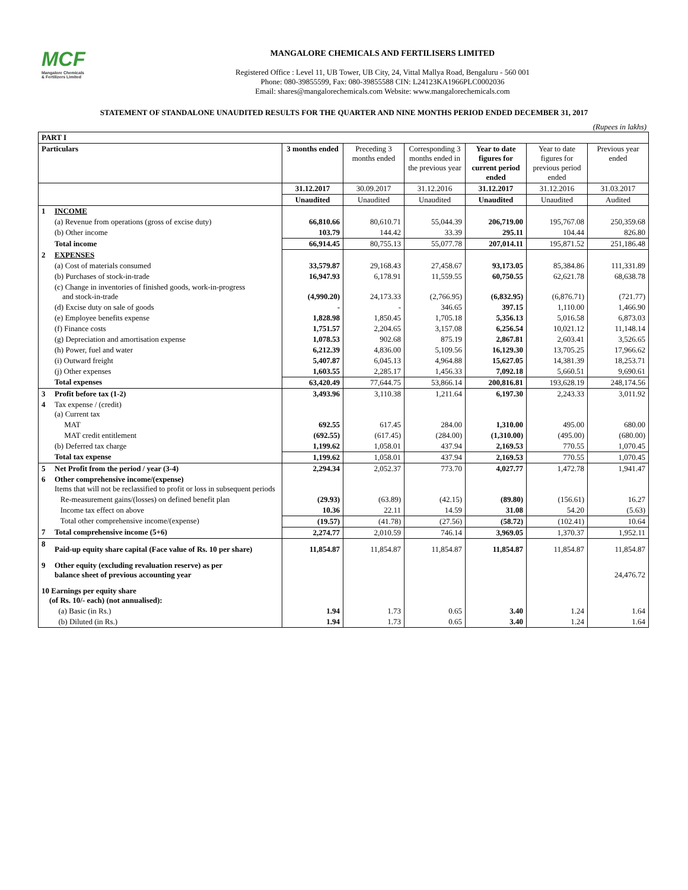MCF
Mangalore Chemicals
& Fertilizers Limited
MANGALORE CHEMICALS AND FERTILISERS LIMITED
Registered Office : Level 11, UB Tower, UB City, 24, Vittal Mallya Road, Bengaluru - 560 001
Phone: 080-39855599, Fax: 080-39855588 CIN: L24123KA1966PLC0002036
Email: shares@mangalorechemicals.com Website: www.mangalorechemicals.com
STATEMENT OF STANDALONE UNAUDITED RESULTS FOR THE QUARTER AND NINE MONTHS PERIOD ENDED DECEMBER 31, 2017
(Rupees in lakhs)
| PART I | | | | | | | |
| Particulars | | 3 months ended | Preceding 3 months ended | Corresponding 3 months ended in the previous year | Year to date figures for current period ended | Year to date figures for previous period ended | Previous year ended |
| | | 31.12.2017 | 30.09.2017 | 31.12.2016 | 31.12.2017 | 31.12.2016 | 31.03.2017 |
| | | Unaudited | Unaudited | Unaudited | Unaudited | Unaudited | Audited |
| 1 | INCOME | | | | | | |
| | (a) Revenue from operations (gross of excise duty) | 66,810.66 | 80,610.71 | 55,044.39 | 206,719.00 | 195,767.08 | 250,359.68 |
| | (b) Other income | 103.79 | 144.42 | 33.39 | 295.11 | 104.44 | 826.80 |
| | Total income | 66,914.45 | 80,755.13 | 55,077.78 | 207,014.11 | 195,871.52 | 251,186.48 |
| 2 | EXPENSES | | | | | | |
| | (a) Cost of materials consumed | 33,579.87 | 29,168.43 | 27,458.67 | 93,173.05 | 85,384.86 | 111,331.89 |
| | (b) Purchases of stock-in-trade | 16,947.93 | 6,178.91 | 11,559.55 | 60,750.55 | 62,621.78 | 68,638.78 |
| | (c) Change in inventories of finished goods, work-in-progress and stock-in-trade | (4,990.20) | 24,173.33 | (2,766.95) | (6,832.95) | (6,876.71) | (721.77) |
| | (d) Excise duty on sale of goods | - | - | 346.65 | 397.15 | 1,110.00 | 1,466.90 |
| | (e) Employee benefits expense | 1,828.98 | 1,850.45 | 1,705.18 | 5,356.13 | 5,016.58 | 6,873.03 |
| | (f) Finance costs | 1,751.57 | 2,204.65 | 3,157.08 | 6,256.54 | 10,021.12 | 11,148.14 |
| | (g) Depreciation and amortisation expense | 1,078.53 | 902.68 | 875.19 | 2,867.81 | 2,603.41 | 3,526.65 |
| | (h) Power, fuel and water | 6,212.39 | 4,836.00 | 5,109.56 | 16,129.30 | 13,705.25 | 17,966.62 |
| | (i) Outward freight | 5,407.87 | 6,045.13 | 4,964.88 | 15,627.05 | 14,381.39 | 18,253.71 |
| | (j) Other expenses | 1,603.55 | 2,285.17 | 1,456.33 | 7,092.18 | 5,660.51 | 9,690.61 |
| | Total expenses | 63,420.49 | 77,644.75 | 53,866.14 | 200,816.81 | 193,628.19 | 248,174.56 |
| 3 | Profit before tax (1-2) | 3,493.96 | 3,110.38 | 1,211.64 | 6,197.30 | 2,243.33 | 3,011.92 |
| 4 | Tax expense / (credit) (a) Current tax | | | | | | |
| | MAT | 692.55 | 617.45 | 284.00 | 1,310.00 | 495.00 | 680.00 |
| | MAT credit entitlement | (692.55) | (617.45) | (284.00) | (1,310.00) | (495.00) | (680.00) |
| | (b) Deferred tax charge | 1,199.62 | 1,058.01 | 437.94 | 2,169.53 | 770.55 | 1,070.45 |
| | Total tax expense | 1,199.62 | 1,058.01 | 437.94 | 2,169.53 | 770.55 | 1,070.45 |
| 5 | Net Profit from the period / year (3-4) | 2,294.34 | 2,052.37 | 773.70 | 4,027.77 | 1,472.78 | 1,941.47 |
| 6 | Other comprehensive income/(expense) Items that will not be reclassified to profit or loss in subsequent periods | | | | | | |
| | Re-measurement gains/(losses) on defined benefit plan | (29.93) | (63.89) | (42.15) | (89.80) | (156.61) | 16.27 |
| | Income tax effect on above | 10.36 | 22.11 | 14.59 | 31.08 | 54.20 | (5.63) |
| | Total other comprehensive income/(expense) | (19.57) | (41.78) | (27.56) | (58.72) | (102.41) | 10.64 |
| 7 | Total comprehensive income (5+6) | 2,274.77 | 2,010.59 | 746.14 | 3,969.05 | 1,370.37 | 1,952.11 |
| 8 | Paid-up equity share capital (Face value of Rs. 10 per share) | 11,854.87 | 11,854.87 | 11,854.87 | 11,854.87 | 11,854.87 | 11,854.87 |
| 9 | Other equity (excluding revaluation reserve) as per balance sheet of previous accounting year | | | | | | 24,476.72 |
| 10 Earnings per equity share (of Rs. 10/- each) (not annualised): | | | | | | | |
| | (a) Basic (in Rs.) | 1.94 | 1.73 | 0.65 | 3.40 | 1.24 | 1.64 |
| | (b) Diluted (in Rs.) | 1.94 | 1.73 | 0.65 | 3.40 | 1.24 | 1.64 |